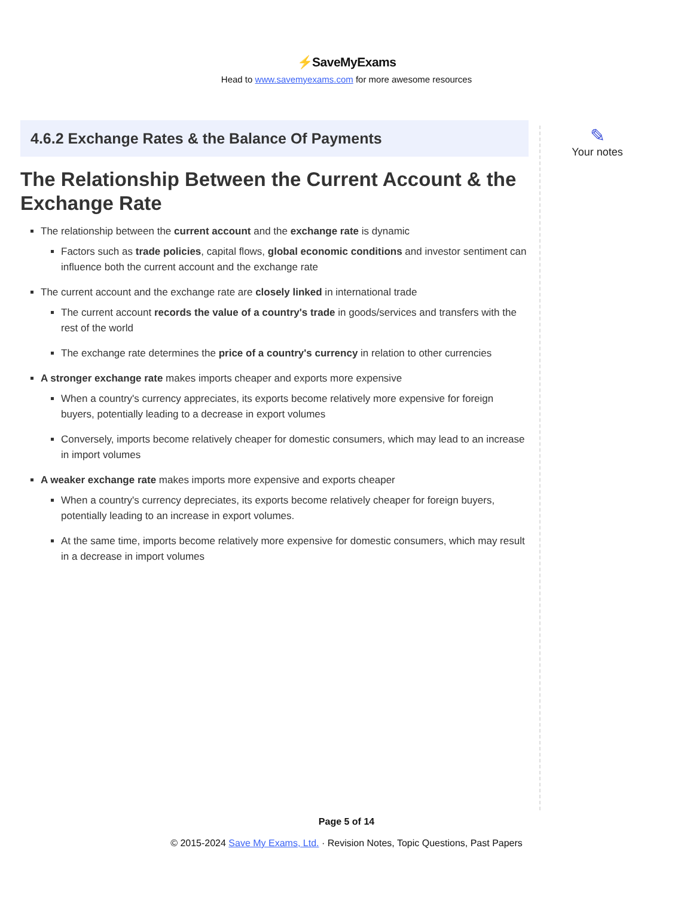⚡SaveMyExams
Head to www.savemyexams.com for more awesome resources
4.6.2 Exchange Rates & the Balance Of Payments
The Relationship Between the Current Account & the Exchange Rate
The relationship between the current account and the exchange rate is dynamic
Factors such as trade policies, capital flows, global economic conditions and investor sentiment can influence both the current account and the exchange rate
The current account and the exchange rate are closely linked in international trade
The current account records the value of a country's trade in goods/services and transfers with the rest of the world
The exchange rate determines the price of a country's currency in relation to other currencies
A stronger exchange rate makes imports cheaper and exports more expensive
When a country's currency appreciates, its exports become relatively more expensive for foreign buyers, potentially leading to a decrease in export volumes
Conversely, imports become relatively cheaper for domestic consumers, which may lead to an increase in import volumes
A weaker exchange rate makes imports more expensive and exports cheaper
When a country's currency depreciates, its exports become relatively cheaper for foreign buyers, potentially leading to an increase in export volumes.
At the same time, imports become relatively more expensive for domestic consumers, which may result in a decrease in import volumes
✎
Your notes
Page 5 of 14
© 2015-2024 Save My Exams, Ltd. · Revision Notes, Topic Questions, Past Papers